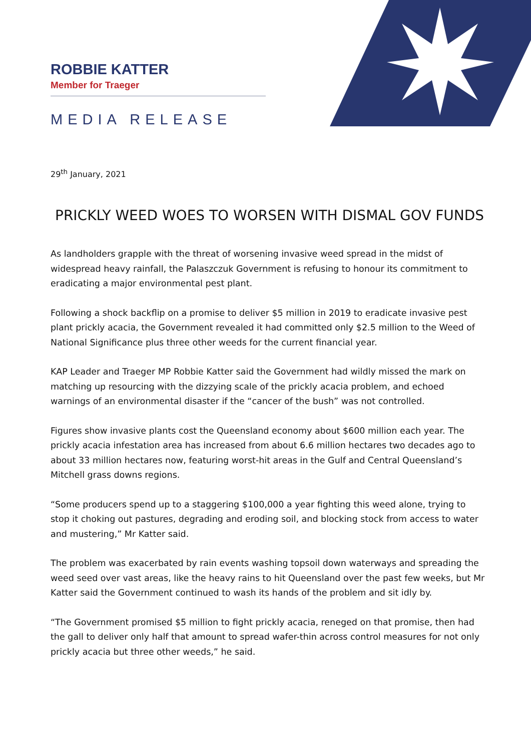ROBBIE KATTER
Member for Traeger
MEDIA RELEASE
29<sup>th</sup> January, 2021
PRICKLY WEED WOES TO WORSEN WITH DISMAL GOV FUNDS
As landholders grapple with the threat of worsening invasive weed spread in the midst of widespread heavy rainfall, the Palaszczuk Government is refusing to honour its commitment to eradicating a major environmental pest plant.
Following a shock backflip on a promise to deliver $5 million in 2019 to eradicate invasive pest plant prickly acacia, the Government revealed it had committed only $2.5 million to the Weed of National Significance plus three other weeds for the current financial year.
KAP Leader and Traeger MP Robbie Katter said the Government had wildly missed the mark on matching up resourcing with the dizzying scale of the prickly acacia problem, and echoed warnings of an environmental disaster if the “cancer of the bush” was not controlled.
Figures show invasive plants cost the Queensland economy about $600 million each year. The prickly acacia infestation area has increased from about 6.6 million hectares two decades ago to about 33 million hectares now, featuring worst-hit areas in the Gulf and Central Queensland’s Mitchell grass downs regions.
“Some producers spend up to a staggering $100,000 a year fighting this weed alone, trying to stop it choking out pastures, degrading and eroding soil, and blocking stock from access to water and mustering,” Mr Katter said.
The problem was exacerbated by rain events washing topsoil down waterways and spreading the weed seed over vast areas, like the heavy rains to hit Queensland over the past few weeks, but Mr Katter said the Government continued to wash its hands of the problem and sit idly by.
“The Government promised $5 million to fight prickly acacia, reneged on that promise, then had the gall to deliver only half that amount to spread wafer-thin across control measures for not only prickly acacia but three other weeds,” he said.